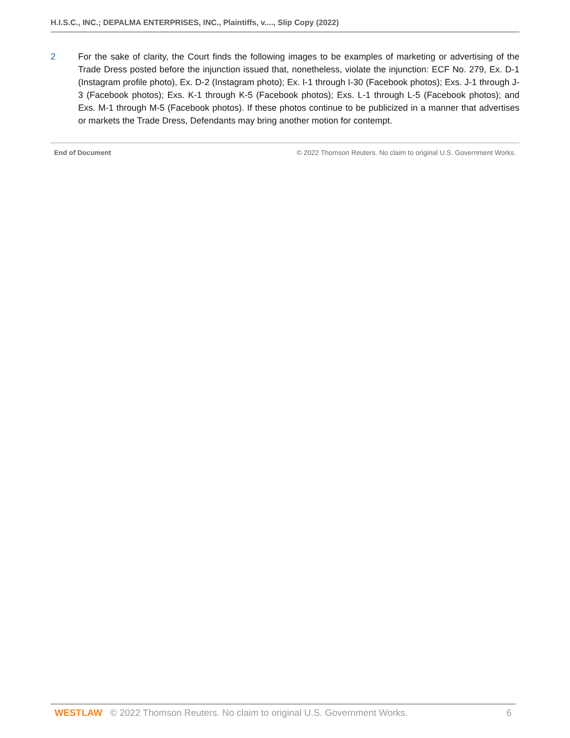H.I.S.C., INC.; DEPALMA ENTERPRISES, INC., Plaintiffs, v...., Slip Copy (2022)
2 For the sake of clarity, the Court finds the following images to be examples of marketing or advertising of the Trade Dress posted before the injunction issued that, nonetheless, violate the injunction: ECF No. 279, Ex. D-1 (Instagram profile photo), Ex. D-2 (Instagram photo); Ex. I-1 through I-30 (Facebook photos); Exs. J-1 through J-3 (Facebook photos); Exs. K-1 through K-5 (Facebook photos); Exs. L-1 through L-5 (Facebook photos); and Exs. M-1 through M-5 (Facebook photos). If these photos continue to be publicized in a manner that advertises or markets the Trade Dress, Defendants may bring another motion for contempt.
End of Document © 2022 Thomson Reuters. No claim to original U.S. Government Works.
WESTLAW © 2022 Thomson Reuters. No claim to original U.S. Government Works. 6